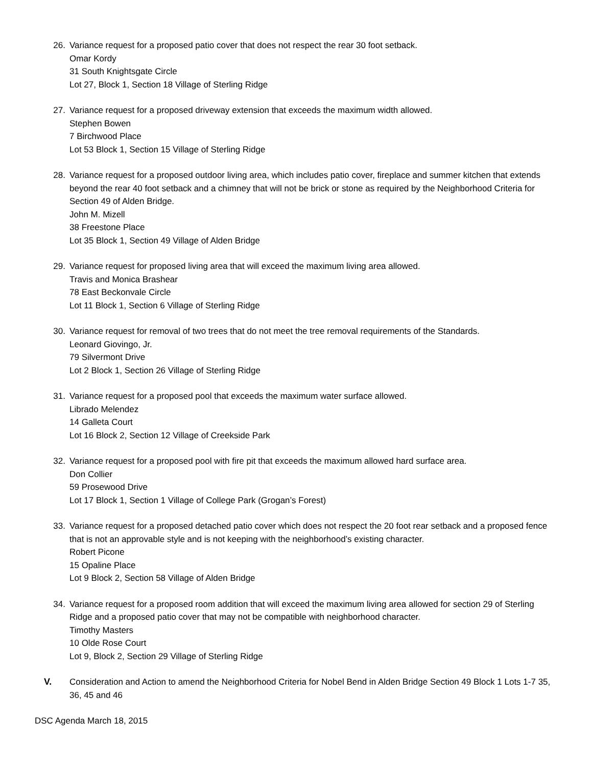26. Variance request for a proposed patio cover that does not respect the rear 30 foot setback.
Omar Kordy
31 South Knightsgate Circle
Lot 27, Block 1, Section 18 Village of Sterling Ridge
27. Variance request for a proposed driveway extension that exceeds the maximum width allowed.
Stephen Bowen
7 Birchwood Place
Lot 53 Block 1, Section 15 Village of Sterling Ridge
28. Variance request for a proposed outdoor living area, which includes patio cover, fireplace and summer kitchen that extends beyond the rear 40 foot setback and a chimney that will not be brick or stone as required by the Neighborhood Criteria for Section 49 of Alden Bridge.
John M. Mizell
38 Freestone Place
Lot 35 Block 1, Section 49 Village of Alden Bridge
29. Variance request for proposed living area that will exceed the maximum living area allowed.
Travis and Monica Brashear
78 East Beckonvale Circle
Lot 11 Block 1, Section 6 Village of Sterling Ridge
30. Variance request for removal of two trees that do not meet the tree removal requirements of the Standards.
Leonard Giovingo, Jr.
79 Silvermont Drive
Lot 2 Block 1, Section 26 Village of Sterling Ridge
31. Variance request for a proposed pool that exceeds the maximum water surface allowed.
Librado Melendez
14 Galleta Court
Lot 16 Block 2, Section 12 Village of Creekside Park
32. Variance request for a proposed pool with fire pit that exceeds the maximum allowed hard surface area.
Don Collier
59 Prosewood Drive
Lot 17 Block 1, Section 1 Village of College Park (Grogan’s Forest)
33. Variance request for a proposed detached patio cover which does not respect the 20 foot rear setback and a proposed fence that is not an approvable style and is not keeping with the neighborhood’s existing character.
Robert Picone
15 Opaline Place
Lot 9 Block 2, Section 58 Village of Alden Bridge
34. Variance request for a proposed room addition that will exceed the maximum living area allowed for section 29 of Sterling Ridge and a proposed patio cover that may not be compatible with neighborhood character.
Timothy Masters
10 Olde Rose Court
Lot 9, Block 2, Section 29 Village of Sterling Ridge
V. Consideration and Action to amend the Neighborhood Criteria for Nobel Bend in Alden Bridge Section 49 Block 1 Lots 1-7 35, 36, 45 and 46
DSC Agenda March 18, 2015